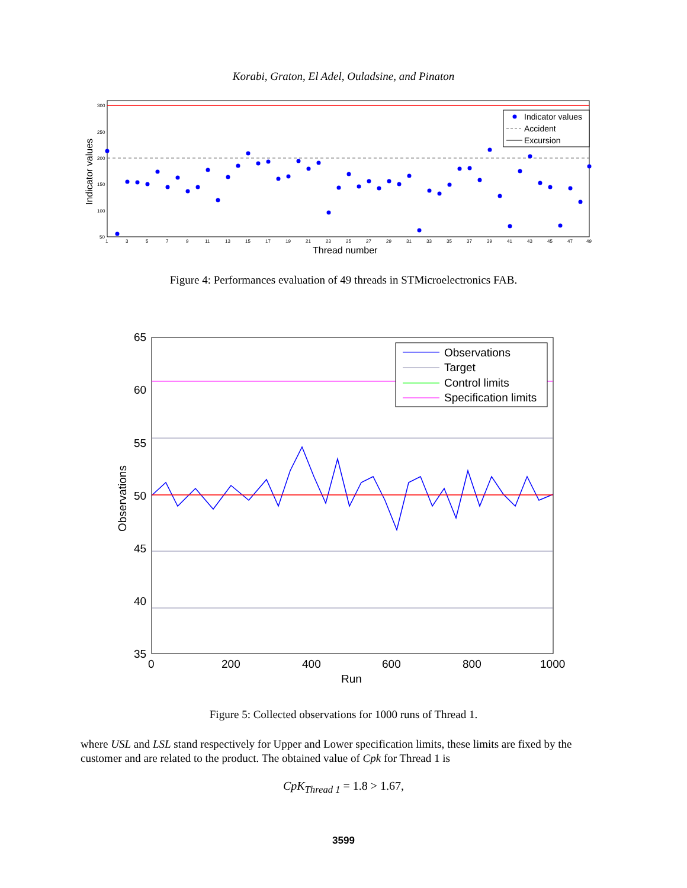Korabi, Graton, El Adel, Ouladsine, and Pinaton
300
250
200
150
100
50
1
3
5
7
9
11
13
15
17
19
21
23
25
27
29
31
33
35
37
39
41
43
45
47
49
Thread number
Indicator values
Indicator values
Accident
Excursion
Figure 4: Performances evaluation of 49 threads in STMicroelectronics FAB.
65
60
55
50
45
40
35
0
200
400
600
800
1000
Run
Observations
Observations
Target
Control limits
Specification limits
Figure 5: Collected observations for 1000 runs of Thread 1.
where USL and LSL stand respectively for Upper and Lower specification limits, these limits are fixed by the customer and are related to the product. The obtained value of Cpk for Thread 1 is
CpK<sub>Thread 1</sub> = 1.8 > 1.67,
3599